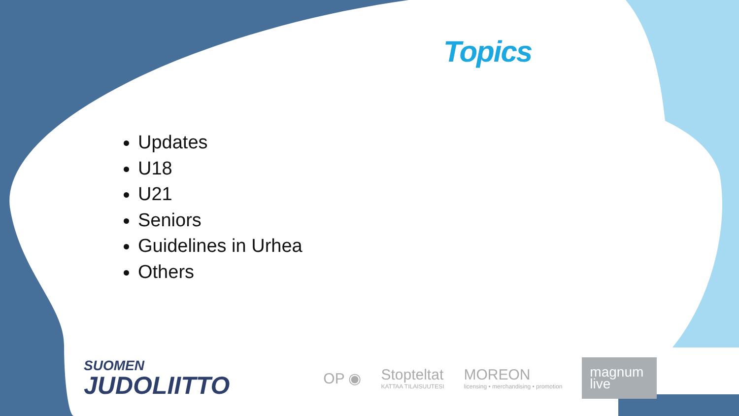Topics
Updates
U18
U21
Seniors
Guidelines in Urhea
Others
SUOMEN
JUDOLIITTO
OP ◉ Stopteltat
KATTAA TILAISUUTESI
MOREON
licensing • merchandising • promotion
magnum live